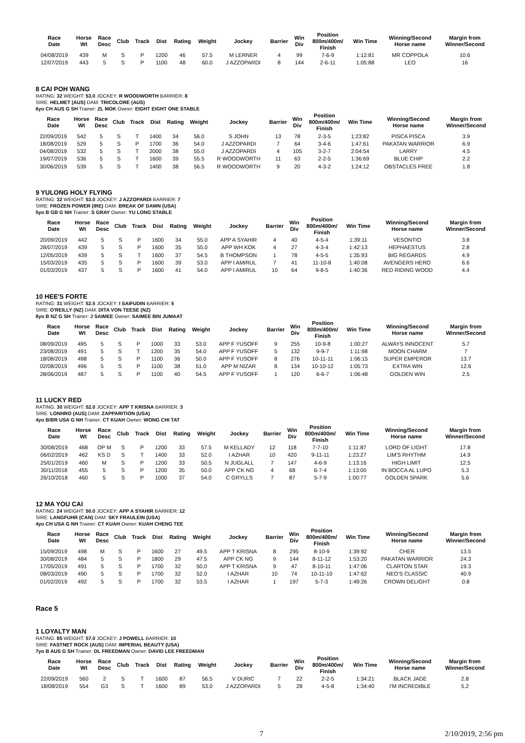| Race Date | Horse Wt | Race Desc | Club | Track | Dist | Rating | Weight | Jockey | Barrier | Win Div | Position 800m/400m/ Finish | Win Time | Winning/Second Horse name | Margin from Winner/Second |
| --- | --- | --- | --- | --- | --- | --- | --- | --- | --- | --- | --- | --- | --- | --- |
| 04/08/2019 | 439 | M | S | P | 1200 | 46 | 57.5 | M LERNER | 4 | 99 | 7-6-9 | 1:12:81 | MR COPPOLA | 10.6 |
| 12/07/2019 | 443 | 5 | S | P | 1100 | 48 | 60.0 | J AZZOPARDI | 8 | 144 | 2-6-11 | 1:05:88 | LEO | 16 |
8 CAI POH WANG
RATING: 32 WEIGHT: 53.0 JOCKEY: R WOODWORTH BARRIER: 8
SIRE: HELMET (AUS) DAM: TRICOLORE (AUS)
6yo CH AUS G SH Trainer: ZL MOK Owner: EIGHT EIGHT ONE STABLE
| Race Date | Horse Wt | Race Desc | Club | Track | Dist | Rating | Weight | Jockey | Barrier | Win Div | Position 800m/400m/ Finish | Win Time | Winning/Second Horse name | Margin from Winner/Second |
| --- | --- | --- | --- | --- | --- | --- | --- | --- | --- | --- | --- | --- | --- | --- |
| 22/09/2019 | 542 | 5 | S | T | 1400 | 34 | 56.0 | S JOHN | 13 | 78 | 2-3-5 | 1:23:82 | PISCA PISCA | 3.9 |
| 18/08/2019 | 529 | 5 | S | P | 1700 | 36 | 54.0 | J AZZOPARDI | 7 | 64 | 3-4-6 | 1:47:61 | PAKATAN WARRIOR | 6.9 |
| 04/08/2019 | 532 | 5 | S | T | 2000 | 38 | 55.0 | J AZZOPARDI | 4 | 105 | 3-2-7 | 2:04:54 | LARRY | 4.5 |
| 19/07/2019 | 536 | 5 | S | T | 1600 | 39 | 55.5 | R WOODWORTH | 11 | 63 | 2-2-5 | 1:36:69 | BLUE CHIP | 2.2 |
| 30/06/2019 | 539 | 5 | S | T | 1400 | 38 | 56.5 | R WOODWORTH | 9 | 20 | 4-3-2 | 1:24:12 | OBSTACLES FREE | 1.8 |
9 YULONG HOLY FLYING
RATING: 32 WEIGHT: 53.0 JOCKEY: J AZZOPARDI BARRIER: 7
SIRE: FROZEN POWER (IRE) DAM: BREAK OF DAWN (USA)
5yo B GB G NH Trainer: S GRAY Owner: YU LONG STABLE
| Race Date | Horse Wt | Race Desc | Club | Track | Dist | Rating | Weight | Jockey | Barrier | Win Div | Position 800m/400m/ Finish | Win Time | Winning/Second Horse name | Margin from Winner/Second |
| --- | --- | --- | --- | --- | --- | --- | --- | --- | --- | --- | --- | --- | --- | --- |
| 20/09/2019 | 442 | 5 | S | P | 1600 | 34 | 55.0 | APP A SYAHIR | 4 | 40 | 4-5-4 | 1:39:11 | VESONTIO | 3.8 |
| 28/07/2019 | 439 | 5 | S | P | 1600 | 35 | 55.0 | APP WH KOK | 4 | 27 | 4-3-4 | 1:42:13 | HEPHAESTUS | 2.8 |
| 12/05/2019 | 439 | 5 | S | T | 1600 | 37 | 54.5 | B THOMPSON | 1 | 78 | 4-5-5 | 1:35:93 | BIG REGARDS | 4.9 |
| 15/03/2019 | 435 | 5 | S | P | 1600 | 39 | 53.0 | APP I AMIRUL | 7 | 41 | 11-10-8 | 1:40:08 | AVENGERS HERO | 6.6 |
| 01/03/2019 | 437 | 5 | S | P | 1600 | 41 | 54.0 | APP I AMIRUL | 10 | 64 | 9-8-5 | 1:40:36 | RED RIDING WOOD | 4.4 |
10 HEE'S FORTE
RATING: 31 WEIGHT: 52.5 JOCKEY: I SAIFUDIN BARRIER: 5
SIRE: O'REILLY (NZ) DAM: DITA VON TEESE (NZ)
8yo B NZ G SH Trainer: J SAIMEE Owner: SAIMEE BIN JUMAAT
| Race Date | Horse Wt | Race Desc | Club | Track | Dist | Rating | Weight | Jockey | Barrier | Win Div | Position 800m/400m/ Finish | Win Time | Winning/Second Horse name | Margin from Winner/Second |
| --- | --- | --- | --- | --- | --- | --- | --- | --- | --- | --- | --- | --- | --- | --- |
| 08/09/2019 | 495 | 5 | S | P | 1000 | 33 | 53.0 | APP F YUSOFF | 9 | 255 | 10-9-8 | 1:00:27 | ALWAYS INNOCENT | 5.7 |
| 23/08/2019 | 491 | 5 | S | T | 1200 | 35 | 54.0 | APP F YUSOFF | 5 | 132 | 9-9-7 | 1:11:98 | MOON CHARM | 7 |
| 18/08/2019 | 498 | 5 | S | P | 1100 | 36 | 50.0 | APP F YUSOFF | 8 | 276 | 10-11-11 | 1:06:15 | SUPER EMPEROR | 13.7 |
| 02/08/2019 | 496 | 5 | S | P | 1100 | 38 | 51.0 | APP M NIZAR | 8 | 134 | 10-10-12 | 1:05:73 | EXTRA WIN | 12.6 |
| 28/06/2019 | 487 | 5 | S | P | 1100 | 40 | 54.5 | APP F YUSOFF | 1 | 120 | 6-6-7 | 1:06:48 | GOLDEN WIN | 2.5 |
11 LUCKY RED
RATING: 30 WEIGHT: 52.0 JOCKEY: APP T KRISNA BARRIER: 3
SIRE: LONHRO (AUS) DAM: ZAPPARITION (USA)
4yo B/BR USA G NH Trainer: CT KUAH Owner: WONG CHI TAT
| Race Date | Horse Wt | Race Desc | Club | Track | Dist | Rating | Weight | Jockey | Barrier | Win Div | Position 800m/400m/ Finish | Win Time | Winning/Second Horse name | Margin from Winner/Second |
| --- | --- | --- | --- | --- | --- | --- | --- | --- | --- | --- | --- | --- | --- | --- |
| 30/08/2019 | 468 | OP M | S | P | 1200 | 33 | 57.5 | M KELLADY | 12 | 118 | 7-7-10 | 1:11:87 | LORD OF LIGHT | 17.8 |
| 06/02/2019 | 462 | KS D | S | T | 1400 | 33 | 52.0 | I AZHAR | 10 | 420 | 9-11-11 | 1:23:27 | LIM'S RHYTHM | 14.9 |
| 25/01/2019 | 460 | M | S | P | 1200 | 33 | 50.5 | N JUGLALL | 7 | 147 | 4-6-9 | 1:13:16 | HIGH LIMIT | 12.5 |
| 30/11/2018 | 455 | 5 | S | P | 1200 | 35 | 50.0 | APP CK NG | 4 | 68 | 6-7-4 | 1:13:00 | IN BOCCA AL LUPO | 5.3 |
| 26/10/2018 | 460 | 5 | S | P | 1000 | 37 | 54.0 | C GRYLLS | 7 | 87 | 5-7-9 | 1:00:77 | GOLDEN SPARK | 5.6 |
12 MA YOU CAI
RATING: 24 WEIGHT: 50.0 JOCKEY: APP A SYAHIR BARRIER: 12
SIRE: LANGFUHR (CAN) DAM: SKY FRAULEIN (USA)
4yo CH USA G NH Trainer: CT KUAH Owner: KUAH CHENG TEE
| Race Date | Horse Wt | Race Desc | Club | Track | Dist | Rating | Weight | Jockey | Barrier | Win Div | Position 800m/400m/ Finish | Win Time | Winning/Second Horse name | Margin from Winner/Second |
| --- | --- | --- | --- | --- | --- | --- | --- | --- | --- | --- | --- | --- | --- | --- |
| 15/09/2019 | 498 | M | S | P | 1600 | 27 | 49.5 | APP T KRISNA | 8 | 295 | 8-10-9 | 1:39:92 | CHER | 13.5 |
| 30/08/2019 | 484 | 5 | S | P | 1800 | 29 | 47.5 | APP CK NG | 9 | 144 | 8-11-12 | 1:53:20 | PAKATAN WARRIOR | 24.3 |
| 17/05/2019 | 491 | 5 | S | P | 1700 | 32 | 50.0 | APP T KRISNA | 9 | 47 | 8-10-11 | 1:47:06 | CLARTON STAR | 19.3 |
| 08/03/2019 | 490 | 5 | S | P | 1700 | 32 | 52.0 | I AZHAR | 10 | 74 | 10-11-10 | 1:47:62 | NEO'S CLASSIC | 40.9 |
| 01/02/2019 | 492 | 5 | S | P | 1700 | 32 | 53.5 | I AZHAR | 1 | 197 | 5-7-3 | 1:49:26 | CROWN DELIGHT | 0.8 |
Race 5
1 LOYALTY MAN
RATING: 85 WEIGHT: 57.0 JOCKEY: J POWELL BARRIER: 10
SIRE: FASTNET ROCK (AUS) DAM: IMPERIAL BEAUTY (USA)
7yo B AUS G SH Trainer: DL FREEDMAN Owner: DAVID LEE FREEDMAN
| Race Date | Horse Wt | Race Desc | Club | Track | Dist | Rating | Weight | Jockey | Barrier | Win Div | Position 800m/400m/ Finish | Win Time | Winning/Second Horse name | Margin from Winner/Second |
| --- | --- | --- | --- | --- | --- | --- | --- | --- | --- | --- | --- | --- | --- | --- |
| 22/09/2019 | 560 | 2 | S | T | 1600 | 87 | 56.5 | V DURIC | 7 | 22 | 2-2-5 | 1:34:21 | BLACK JADE | 2.8 |
| 18/08/2019 | 554 | G3 | S | T | 1600 | 89 | 53.0 | J AZZOPARDI | 5 | 28 | 4-5-8 | 1:34:40 | I'M INCREDIBLE | 5.2 |
7 2/10/2019, 2:56 pm